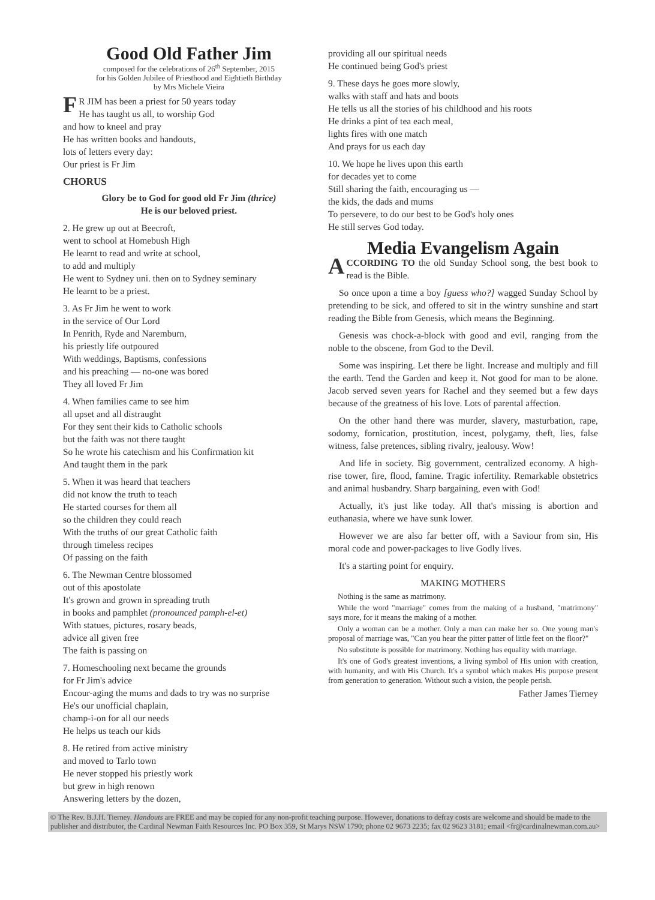Good Old Father Jim
composed for the celebrations of 26<sup>th</sup> September, 2015
for his Golden Jubilee of Priesthood and Eightieth Birthday
by Mrs Michele Vieira
FR JIM has been a priest for 50 years today
He has taught us all, to worship God
and how to kneel and pray
He has written books and handouts,
lots of letters every day:
Our priest is Fr Jim
CHORUS
Glory be to God for good old Fr Jim (thrice)
He is our beloved priest.
2. He grew up out at Beecroft,
went to school at Homebush High
He learnt to read and write at school,
to add and multiply
He went to Sydney uni. then on to Sydney seminary
He learnt to be a priest.
3. As Fr Jim he went to work
in the service of Our Lord
In Penrith, Ryde and Naremburn,
his priestly life outpoured
With weddings, Baptisms, confessions
and his preaching — no-one was bored
They all loved Fr Jim
4. When families came to see him
all upset and all distraught
For they sent their kids to Catholic schools
but the faith was not there taught
So he wrote his catechism and his Confirmation kit
And taught them in the park
5. When it was heard that teachers
did not know the truth to teach
He started courses for them all
so the children they could reach
With the truths of our great Catholic faith
through timeless recipes
Of passing on the faith
6. The Newman Centre blossomed
out of this apostolate
It's grown and grown in spreading truth
in books and pamphlet (pronounced pamph-el-et)
With statues, pictures, rosary beads,
advice all given free
The faith is passing on
7. Homeschooling next became the grounds
for Fr Jim's advice
Encour-aging the mums and dads to try was no surprise
He's our unofficial chaplain,
champ-i-on for all our needs
He helps us teach our kids
8. He retired from active ministry
and moved to Tarlo town
He never stopped his priestly work
but grew in high renown
Answering letters by the dozen,
providing all our spiritual needs
He continued being God's priest
9. These days he goes more slowly,
walks with staff and hats and boots
He tells us all the stories of his childhood and his roots
He drinks a pint of tea each meal,
lights fires with one match
And prays for us each day
10. We hope he lives upon this earth
for decades yet to come
Still sharing the faith, encouraging us —
the kids, the dads and mums
To persevere, to do our best to be God's holy ones
He still serves God today.
Media Evangelism Again
ACCORDING TO the old Sunday School song, the best book to read is the Bible.
So once upon a time a boy [guess who?] wagged Sunday School by pretending to be sick, and offered to sit in the wintry sunshine and start reading the Bible from Genesis, which means the Beginning.
Genesis was chock-a-block with good and evil, ranging from the noble to the obscene, from God to the Devil.
Some was inspiring. Let there be light. Increase and multiply and fill the earth. Tend the Garden and keep it. Not good for man to be alone. Jacob served seven years for Rachel and they seemed but a few days because of the greatness of his love. Lots of parental affection.
On the other hand there was murder, slavery, masturbation, rape, sodomy, fornication, prostitution, incest, polygamy, theft, lies, false witness, false pretences, sibling rivalry, jealousy. Wow!
And life in society. Big government, centralized economy. A high-rise tower, fire, flood, famine. Tragic infertility. Remarkable obstetrics and animal husbandry. Sharp bargaining, even with God!
Actually, it's just like today. All that's missing is abortion and euthanasia, where we have sunk lower.
However we are also far better off, with a Saviour from sin, His moral code and power-packages to live Godly lives.
It's a starting point for enquiry.
MAKING MOTHERS
Nothing is the same as matrimony.
While the word "marriage" comes from the making of a husband, "matrimony" says more, for it means the making of a mother.
Only a woman can be a mother. Only a man can make her so. One young man's proposal of marriage was, "Can you hear the pitter patter of little feet on the floor?"
No substitute is possible for matrimony. Nothing has equality with marriage.
It's one of God's greatest inventions, a living symbol of His union with creation, with humanity, and with His Church. It's a symbol which makes His purpose present from generation to generation. Without such a vision, the people perish.
Father James Tierney
© The Rev. B.J.H. Tierney. Handouts are FREE and may be copied for any non-profit teaching purpose. However, donations to defray costs are welcome and should be made to the publisher and distributor, the Cardinal Newman Faith Resources Inc. PO Box 359, St Marys NSW 1790; phone 02 9673 2235; fax 02 9623 3181; email <fr@cardinalnewman.com.au>